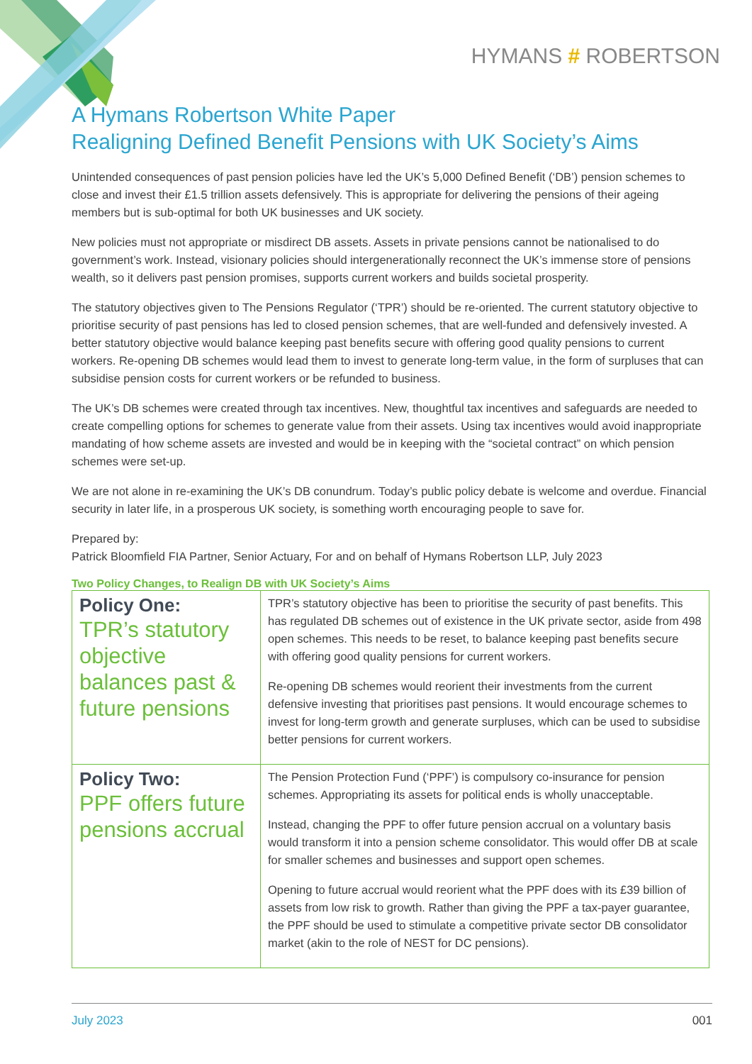HYMANS # ROBERTSON
A Hymans Robertson White Paper
Realigning Defined Benefit Pensions with UK Society’s Aims
Unintended consequences of past pension policies have led the UK’s 5,000 Defined Benefit (‘DB’) pension schemes to close and invest their £1.5 trillion assets defensively. This is appropriate for delivering the pensions of their ageing members but is sub-optimal for both UK businesses and UK society.
New policies must not appropriate or misdirect DB assets. Assets in private pensions cannot be nationalised to do government’s work. Instead, visionary policies should intergenerationally reconnect the UK’s immense store of pensions wealth, so it delivers past pension promises, supports current workers and builds societal prosperity.
The statutory objectives given to The Pensions Regulator (‘TPR’) should be re-oriented. The current statutory objective to prioritise security of past pensions has led to closed pension schemes, that are well-funded and defensively invested. A better statutory objective would balance keeping past benefits secure with offering good quality pensions to current workers. Re-opening DB schemes would lead them to invest to generate long-term value, in the form of surpluses that can subsidise pension costs for current workers or be refunded to business.
The UK’s DB schemes were created through tax incentives. New, thoughtful tax incentives and safeguards are needed to create compelling options for schemes to generate value from their assets. Using tax incentives would avoid inappropriate mandating of how scheme assets are invested and would be in keeping with the “societal contract” on which pension schemes were set-up.
We are not alone in re-examining the UK’s DB conundrum. Today’s public policy debate is welcome and overdue. Financial security in later life, in a prosperous UK society, is something worth encouraging people to save for.
Prepared by:
Patrick Bloomfield FIA Partner, Senior Actuary, For and on behalf of Hymans Robertson LLP, July 2023
Two Policy Changes, to Realign DB with UK Society’s Aims
| Policy One: TPR’s statutory objective balances past & future pensions | TPR’s statutory objective has been to prioritise the security of past benefits. This has regulated DB schemes out of existence in the UK private sector, aside from 498 open schemes. This needs to be reset, to balance keeping past benefits secure with offering good quality pensions for current workers. Re-opening DB schemes would reorient their investments from the current defensive investing that prioritises past pensions. It would encourage schemes to invest for long-term growth and generate surpluses, which can be used to subsidise better pensions for current workers. |
| Policy Two: PPF offers future pensions accrual | The Pension Protection Fund (‘PPF’) is compulsory co-insurance for pension schemes. Appropriating its assets for political ends is wholly unacceptable. Instead, changing the PPF to offer future pension accrual on a voluntary basis would transform it into a pension scheme consolidator. This would offer DB at scale for smaller schemes and businesses and support open schemes. Opening to future accrual would reorient what the PPF does with its £39 billion of assets from low risk to growth. Rather than giving the PPF a tax-payer guarantee, the PPF should be used to stimulate a competitive private sector DB consolidator market (akin to the role of NEST for DC pensions). |
July 2023 001